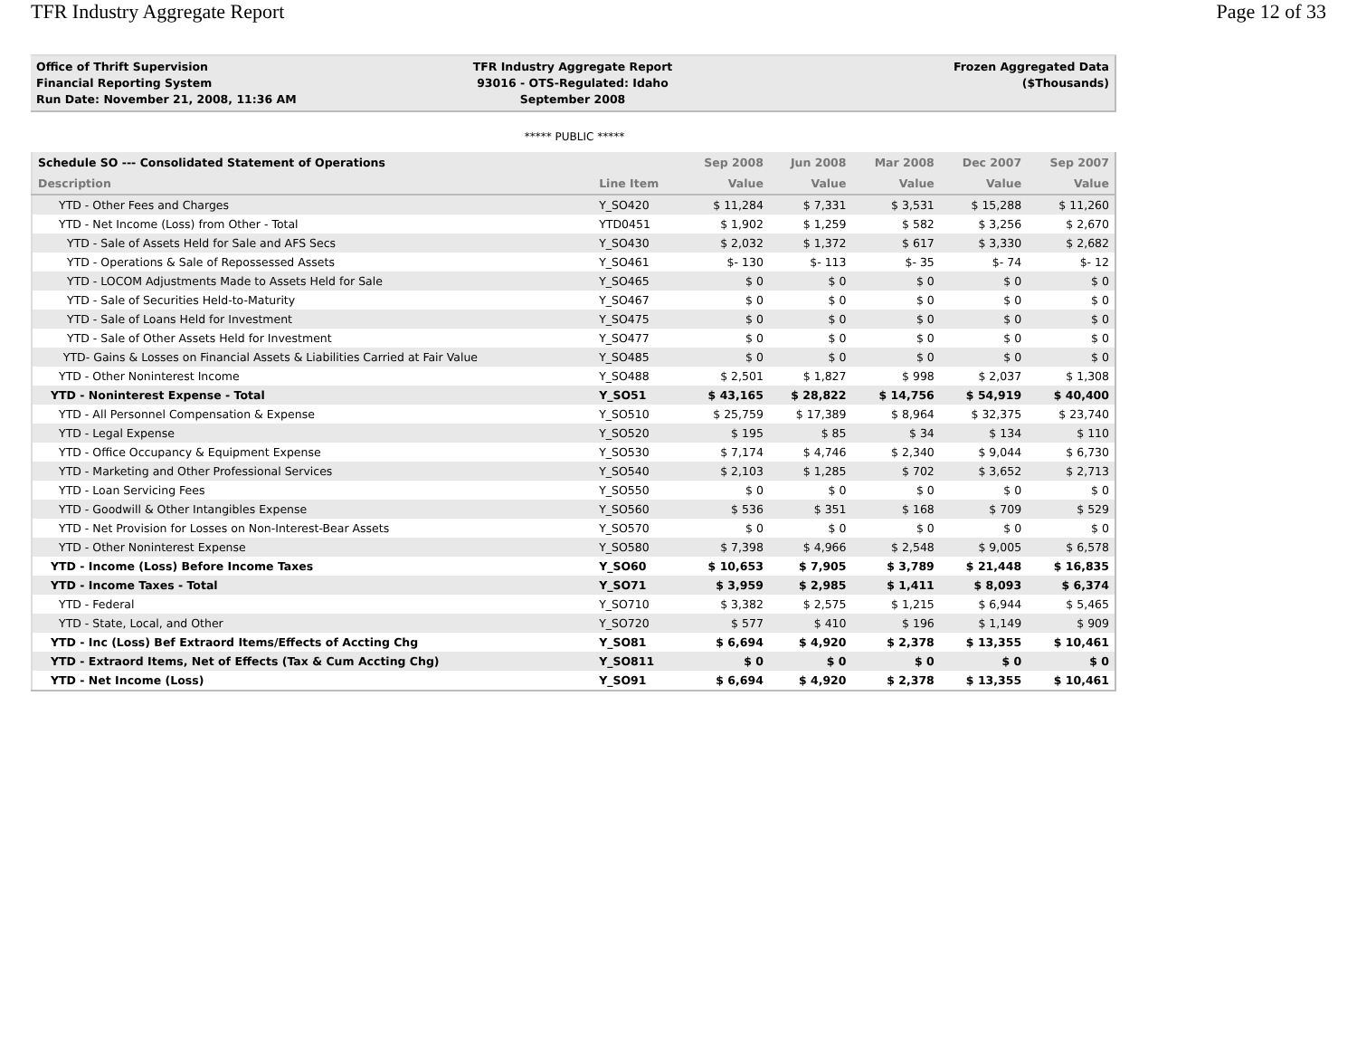TFR Industry Aggregate Report Page 12 of 33
Office of Thrift Supervision
Financial Reporting System
Run Date: November 21, 2008, 11:36 AM
TFR Industry Aggregate Report
93016 - OTS-Regulated: Idaho
September 2008
Frozen Aggregated Data
($Thousands)
***** PUBLIC *****
| Schedule SO --- Consolidated Statement of Operations | | Sep 2008 | Jun 2008 | Mar 2008 | Dec 2007 | Sep 2007 |
| --- | --- | --- | --- | --- | --- | --- |
| Description | Line Item | Value | Value | Value | Value | Value |
| YTD - Other Fees and Charges | Y_SO420 | $ 11,284 | $ 7,331 | $ 3,531 | $ 15,288 | $ 11,260 |
| YTD - Net Income (Loss) from Other - Total | YTD0451 | $ 1,902 | $ 1,259 | $ 582 | $ 3,256 | $ 2,670 |
| YTD - Sale of Assets Held for Sale and AFS Secs | Y_SO430 | $ 2,032 | $ 1,372 | $ 617 | $ 3,330 | $ 2,682 |
| YTD - Operations & Sale of Repossessed Assets | Y_SO461 | $- 130 | $- 113 | $- 35 | $- 74 | $- 12 |
| YTD - LOCOM Adjustments Made to Assets Held for Sale | Y_SO465 | $ 0 | $ 0 | $ 0 | $ 0 | $ 0 |
| YTD - Sale of Securities Held-to-Maturity | Y_SO467 | $ 0 | $ 0 | $ 0 | $ 0 | $ 0 |
| YTD - Sale of Loans Held for Investment | Y_SO475 | $ 0 | $ 0 | $ 0 | $ 0 | $ 0 |
| YTD - Sale of Other Assets Held for Investment | Y_SO477 | $ 0 | $ 0 | $ 0 | $ 0 | $ 0 |
| YTD- Gains & Losses on Financial Assets & Liabilities Carried at Fair Value | Y_SO485 | $ 0 | $ 0 | $ 0 | $ 0 | $ 0 |
| YTD - Other Noninterest Income | Y_SO488 | $ 2,501 | $ 1,827 | $ 998 | $ 2,037 | $ 1,308 |
| YTD - Noninterest Expense - Total | Y_SO51 | $ 43,165 | $ 28,822 | $ 14,756 | $ 54,919 | $ 40,400 |
| YTD - All Personnel Compensation & Expense | Y_SO510 | $ 25,759 | $ 17,389 | $ 8,964 | $ 32,375 | $ 23,740 |
| YTD - Legal Expense | Y_SO520 | $ 195 | $ 85 | $ 34 | $ 134 | $ 110 |
| YTD - Office Occupancy & Equipment Expense | Y_SO530 | $ 7,174 | $ 4,746 | $ 2,340 | $ 9,044 | $ 6,730 |
| YTD - Marketing and Other Professional Services | Y_SO540 | $ 2,103 | $ 1,285 | $ 702 | $ 3,652 | $ 2,713 |
| YTD - Loan Servicing Fees | Y_SO550 | $ 0 | $ 0 | $ 0 | $ 0 | $ 0 |
| YTD - Goodwill & Other Intangibles Expense | Y_SO560 | $ 536 | $ 351 | $ 168 | $ 709 | $ 529 |
| YTD - Net Provision for Losses on Non-Interest-Bear Assets | Y_SO570 | $ 0 | $ 0 | $ 0 | $ 0 | $ 0 |
| YTD - Other Noninterest Expense | Y_SO580 | $ 7,398 | $ 4,966 | $ 2,548 | $ 9,005 | $ 6,578 |
| YTD - Income (Loss) Before Income Taxes | Y_SO60 | $ 10,653 | $ 7,905 | $ 3,789 | $ 21,448 | $ 16,835 |
| YTD - Income Taxes - Total | Y_SO71 | $ 3,959 | $ 2,985 | $ 1,411 | $ 8,093 | $ 6,374 |
| YTD - Federal | Y_SO710 | $ 3,382 | $ 2,575 | $ 1,215 | $ 6,944 | $ 5,465 |
| YTD - State, Local, and Other | Y_SO720 | $ 577 | $ 410 | $ 196 | $ 1,149 | $ 909 |
| YTD - Inc (Loss) Bef Extraord Items/Effects of Accting Chg | Y_SO81 | $ 6,694 | $ 4,920 | $ 2,378 | $ 13,355 | $ 10,461 |
| YTD - Extraord Items, Net of Effects (Tax & Cum Accting Chg) | Y_SO811 | $ 0 | $ 0 | $ 0 | $ 0 | $ 0 |
| YTD - Net Income (Loss) | Y_SO91 | $ 6,694 | $ 4,920 | $ 2,378 | $ 13,355 | $ 10,461 |